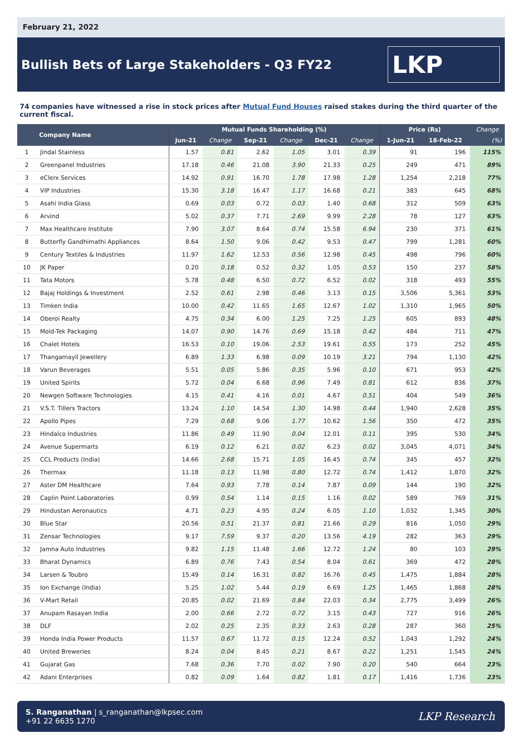February 21, 2022
Bullish Bets of Large Stakeholders - Q3 FY22
LKP
74 companies have witnessed a rise in stock prices after Mutual Fund Houses raised stakes during the third quarter of the current fiscal.
| | Company Name | Mutual Funds Shareholding (%) | | | | | | Price (Rs) | | Change |
| --- | --- | --- | --- | --- | --- | --- | --- | --- | --- | --- |
| | | Jun-21 | Change | Sep-21 | Change | Dec-21 | Change | 1-Jun-21 | 18-Feb-22 | (%) |
| 1 | Jindal Stainless | 1.57 | 0.81 | 2.62 | 1.05 | 3.01 | 0.39 | 91 | 196 | 115% |
| 2 | Greenpanel Industries | 17.18 | 0.46 | 21.08 | 3.90 | 21.33 | 0.25 | 249 | 471 | 89% |
| 3 | eClerx Services | 14.92 | 0.91 | 16.70 | 1.78 | 17.98 | 1.28 | 1,254 | 2,218 | 77% |
| 4 | VIP Industries | 15.30 | 3.18 | 16.47 | 1.17 | 16.68 | 0.21 | 383 | 645 | 68% |
| 5 | Asahi India Glass | 0.69 | 0.03 | 0.72 | 0.03 | 1.40 | 0.68 | 312 | 509 | 63% |
| 6 | Arvind | 5.02 | 0.37 | 7.71 | 2.69 | 9.99 | 2.28 | 78 | 127 | 63% |
| 7 | Max Healthcare Institute | 7.90 | 3.07 | 8.64 | 0.74 | 15.58 | 6.94 | 230 | 371 | 61% |
| 8 | Butterfly Gandhimathi Appliances | 8.64 | 1.50 | 9.06 | 0.42 | 9.53 | 0.47 | 799 | 1,281 | 60% |
| 9 | Century Textiles & Industries | 11.97 | 1.62 | 12.53 | 0.56 | 12.98 | 0.45 | 498 | 796 | 60% |
| 10 | JK Paper | 0.20 | 0.18 | 0.52 | 0.32 | 1.05 | 0.53 | 150 | 237 | 58% |
| 11 | Tata Motors | 5.78 | 0.48 | 6.50 | 0.72 | 6.52 | 0.02 | 318 | 493 | 55% |
| 12 | Bajaj Holdings & Investment | 2.52 | 0.61 | 2.98 | 0.46 | 3.13 | 0.15 | 3,506 | 5,361 | 53% |
| 13 | Timken India | 10.00 | 0.42 | 11.65 | 1.65 | 12.67 | 1.02 | 1,310 | 1,965 | 50% |
| 14 | Oberoi Realty | 4.75 | 0.34 | 6.00 | 1.25 | 7.25 | 1.25 | 605 | 893 | 48% |
| 15 | Mold-Tek Packaging | 14.07 | 0.90 | 14.76 | 0.69 | 15.18 | 0.42 | 484 | 711 | 47% |
| 16 | Chalet Hotels | 16.53 | 0.10 | 19.06 | 2.53 | 19.61 | 0.55 | 173 | 252 | 45% |
| 17 | Thangamayil Jewellery | 6.89 | 1.33 | 6.98 | 0.09 | 10.19 | 3.21 | 794 | 1,130 | 42% |
| 18 | Varun Beverages | 5.51 | 0.05 | 5.86 | 0.35 | 5.96 | 0.10 | 671 | 953 | 42% |
| 19 | United Spirits | 5.72 | 0.04 | 6.68 | 0.96 | 7.49 | 0.81 | 612 | 836 | 37% |
| 20 | Newgen Software Technologies | 4.15 | 0.41 | 4.16 | 0.01 | 4.67 | 0.51 | 404 | 549 | 36% |
| 21 | V.S.T. Tillers Tractors | 13.24 | 1.10 | 14.54 | 1.30 | 14.98 | 0.44 | 1,940 | 2,628 | 35% |
| 22 | Apollo Pipes | 7.29 | 0.68 | 9.06 | 1.77 | 10.62 | 1.56 | 350 | 472 | 35% |
| 23 | Hindalco Industries | 11.86 | 0.49 | 11.90 | 0.04 | 12.01 | 0.11 | 395 | 530 | 34% |
| 24 | Avenue Supermarts | 6.19 | 0.12 | 6.21 | 0.02 | 6.23 | 0.02 | 3,045 | 4,071 | 34% |
| 25 | CCL Products (India) | 14.66 | 2.68 | 15.71 | 1.05 | 16.45 | 0.74 | 345 | 457 | 32% |
| 26 | Thermax | 11.18 | 0.13 | 11.98 | 0.80 | 12.72 | 0.74 | 1,412 | 1,870 | 32% |
| 27 | Aster DM Healthcare | 7.64 | 0.93 | 7.78 | 0.14 | 7.87 | 0.09 | 144 | 190 | 32% |
| 28 | Caplin Point Laboratories | 0.99 | 0.54 | 1.14 | 0.15 | 1.16 | 0.02 | 589 | 769 | 31% |
| 29 | Hindustan Aeronautics | 4.71 | 0.23 | 4.95 | 0.24 | 6.05 | 1.10 | 1,032 | 1,345 | 30% |
| 30 | Blue Star | 20.56 | 0.51 | 21.37 | 0.81 | 21.66 | 0.29 | 816 | 1,050 | 29% |
| 31 | Zensar Technologies | 9.17 | 7.59 | 9.37 | 0.20 | 13.56 | 4.19 | 282 | 363 | 29% |
| 32 | Jamna Auto Industries | 9.82 | 1.15 | 11.48 | 1.66 | 12.72 | 1.24 | 80 | 103 | 29% |
| 33 | Bharat Dynamics | 6.89 | 0.76 | 7.43 | 0.54 | 8.04 | 0.61 | 369 | 472 | 28% |
| 34 | Larsen & Toubro | 15.49 | 0.14 | 16.31 | 0.82 | 16.76 | 0.45 | 1,475 | 1,884 | 28% |
| 35 | Ion Exchange (India) | 5.25 | 1.02 | 5.44 | 0.19 | 6.69 | 1.25 | 1,465 | 1,868 | 28% |
| 36 | V-Mart Retail | 20.85 | 0.02 | 21.69 | 0.84 | 22.03 | 0.34 | 2,775 | 3,499 | 26% |
| 37 | Anupam Rasayan India | 2.00 | 0.66 | 2.72 | 0.72 | 3.15 | 0.43 | 727 | 916 | 26% |
| 38 | DLF | 2.02 | 0.25 | 2.35 | 0.33 | 2.63 | 0.28 | 287 | 360 | 25% |
| 39 | Honda India Power Products | 11.57 | 0.67 | 11.72 | 0.15 | 12.24 | 0.52 | 1,043 | 1,292 | 24% |
| 40 | United Breweries | 8.24 | 0.04 | 8.45 | 0.21 | 8.67 | 0.22 | 1,251 | 1,545 | 24% |
| 41 | Gujarat Gas | 7.68 | 0.36 | 7.70 | 0.02 | 7.90 | 0.20 | 540 | 664 | 23% |
| 42 | Adani Enterprises | 0.82 | 0.09 | 1.64 | 0.82 | 1.81 | 0.17 | 1,416 | 1,736 | 23% |
S. Ranganathan | s_ranganathan@lkpsec.com
+91 22 6635 1270
LKP Research